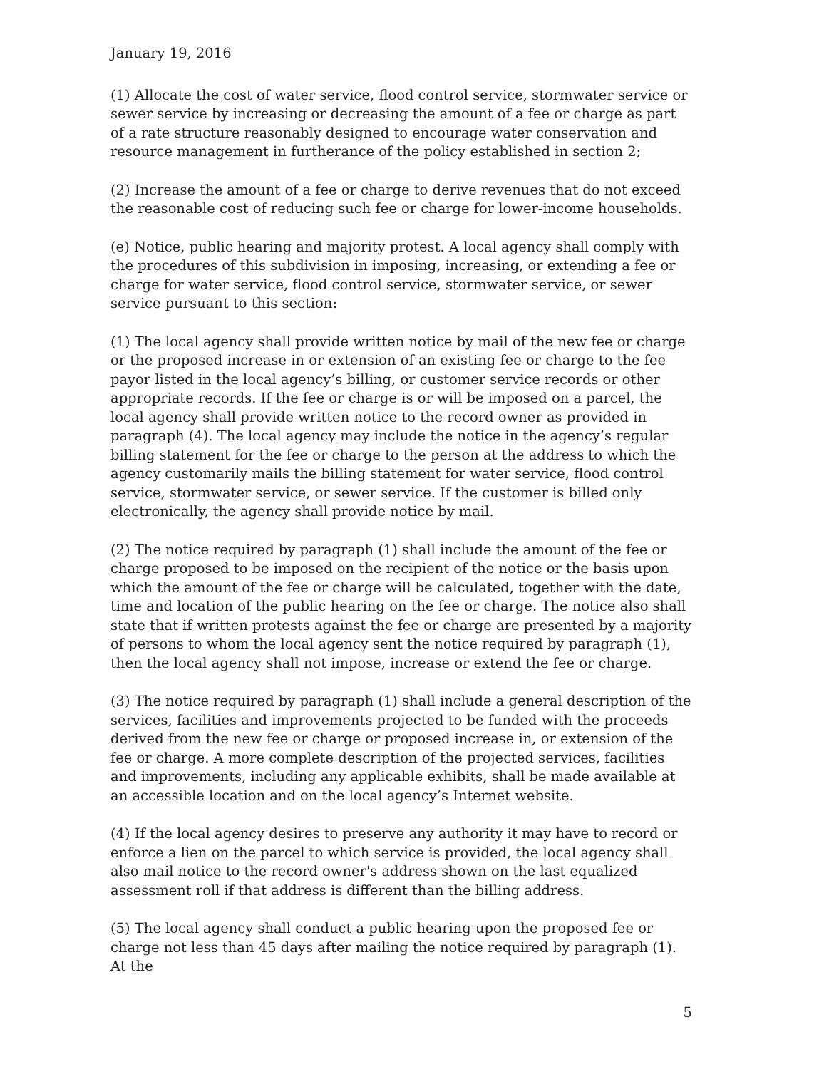January 19, 2016
(1) Allocate the cost of water service, flood control service, stormwater service or sewer service by increasing or decreasing the amount of a fee or charge as part of a rate structure reasonably designed to encourage water conservation and resource management in furtherance of the policy established in section 2;
(2) Increase the amount of a fee or charge to derive revenues that do not exceed the reasonable cost of reducing such fee or charge for lower-income households.
(e) Notice, public hearing and majority protest. A local agency shall comply with the procedures of this subdivision in imposing, increasing, or extending a fee or charge for water service, flood control service, stormwater service, or sewer service pursuant to this section:
(1) The local agency shall provide written notice by mail of the new fee or charge or the proposed increase in or extension of an existing fee or charge to the fee payor listed in the local agency’s billing, or customer service records or other appropriate records. If the fee or charge is or will be imposed on a parcel, the local agency shall provide written notice to the record owner as provided in paragraph (4). The local agency may include the notice in the agency’s regular billing statement for the fee or charge to the person at the address to which the agency customarily mails the billing statement for water service, flood control service, stormwater service, or sewer service. If the customer is billed only electronically, the agency shall provide notice by mail.
(2) The notice required by paragraph (1) shall include the amount of the fee or charge proposed to be imposed on the recipient of the notice or the basis upon which the amount of the fee or charge will be calculated, together with the date, time and location of the public hearing on the fee or charge. The notice also shall state that if written protests against the fee or charge are presented by a majority of persons to whom the local agency sent the notice required by paragraph (1), then the local agency shall not impose, increase or extend the fee or charge.
(3) The notice required by paragraph (1) shall include a general description of the services, facilities and improvements projected to be funded with the proceeds derived from the new fee or charge or proposed increase in, or extension of the fee or charge. A more complete description of the projected services, facilities and improvements, including any applicable exhibits, shall be made available at an accessible location and on the local agency’s Internet website.
(4) If the local agency desires to preserve any authority it may have to record or enforce a lien on the parcel to which service is provided, the local agency shall also mail notice to the record owner's address shown on the last equalized assessment roll if that address is different than the billing address.
(5) The local agency shall conduct a public hearing upon the proposed fee or charge not less than 45 days after mailing the notice required by paragraph (1). At the
5